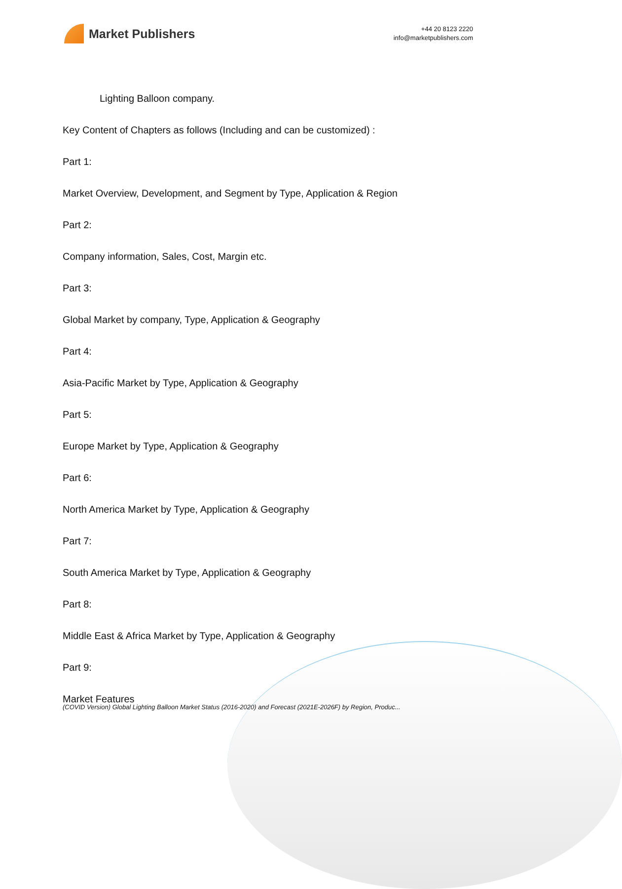Market Publishers
+44 20 8123 2220
info@marketpublishers.com
Lighting Balloon company.
Key Content of Chapters as follows (Including and can be customized) :
Part 1:
Market Overview, Development, and Segment by Type, Application & Region
Part 2:
Company information, Sales, Cost, Margin etc.
Part 3:
Global Market by company, Type, Application & Geography
Part 4:
Asia-Pacific Market by Type, Application & Geography
Part 5:
Europe Market by Type, Application & Geography
Part 6:
North America Market by Type, Application & Geography
Part 7:
South America Market by Type, Application & Geography
Part 8:
Middle East & Africa Market by Type, Application & Geography
Part 9:
Market Features
(COVID Version) Global Lighting Balloon Market Status (2016-2020) and Forecast (2021E-2026F) by Region, Produc...